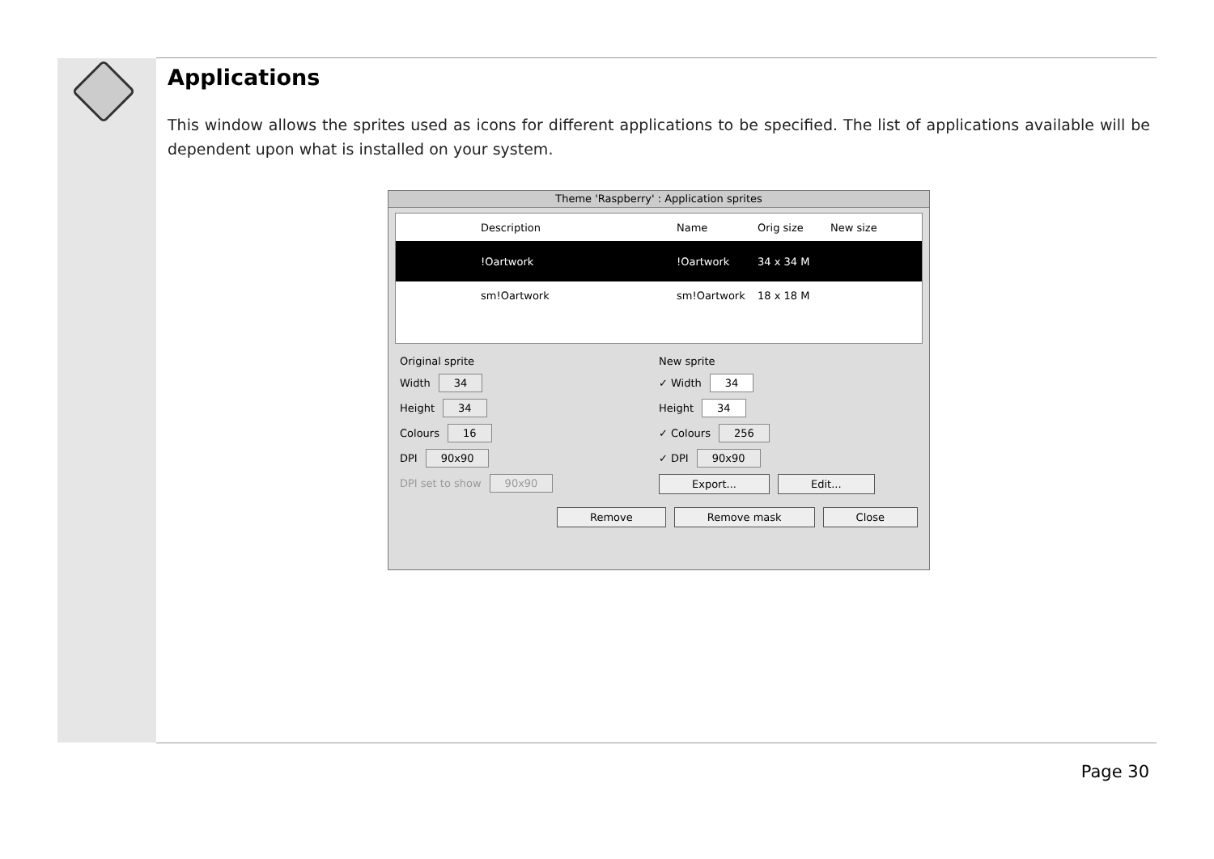Applications
This window allows the sprites used as icons for different applications to be specified. The list of applications available will be dependent upon what is installed on your system.
Theme 'Raspberry' : Application sprites
Description Name Orig size New size
!Oartwork!Oartwork 34 x 34 M
sm!Oartwork sm!Oartwork 18 x 18 M
Original sprite
Width 34
Height 34
Colours 16
DPI 90x90
DPI set to show 90x90
New sprite
✓ Width 34
Height 34
✓ Colours 256
✓ DPI 90x90
Export... Edit...
Remove Remove mask Close
Page 30